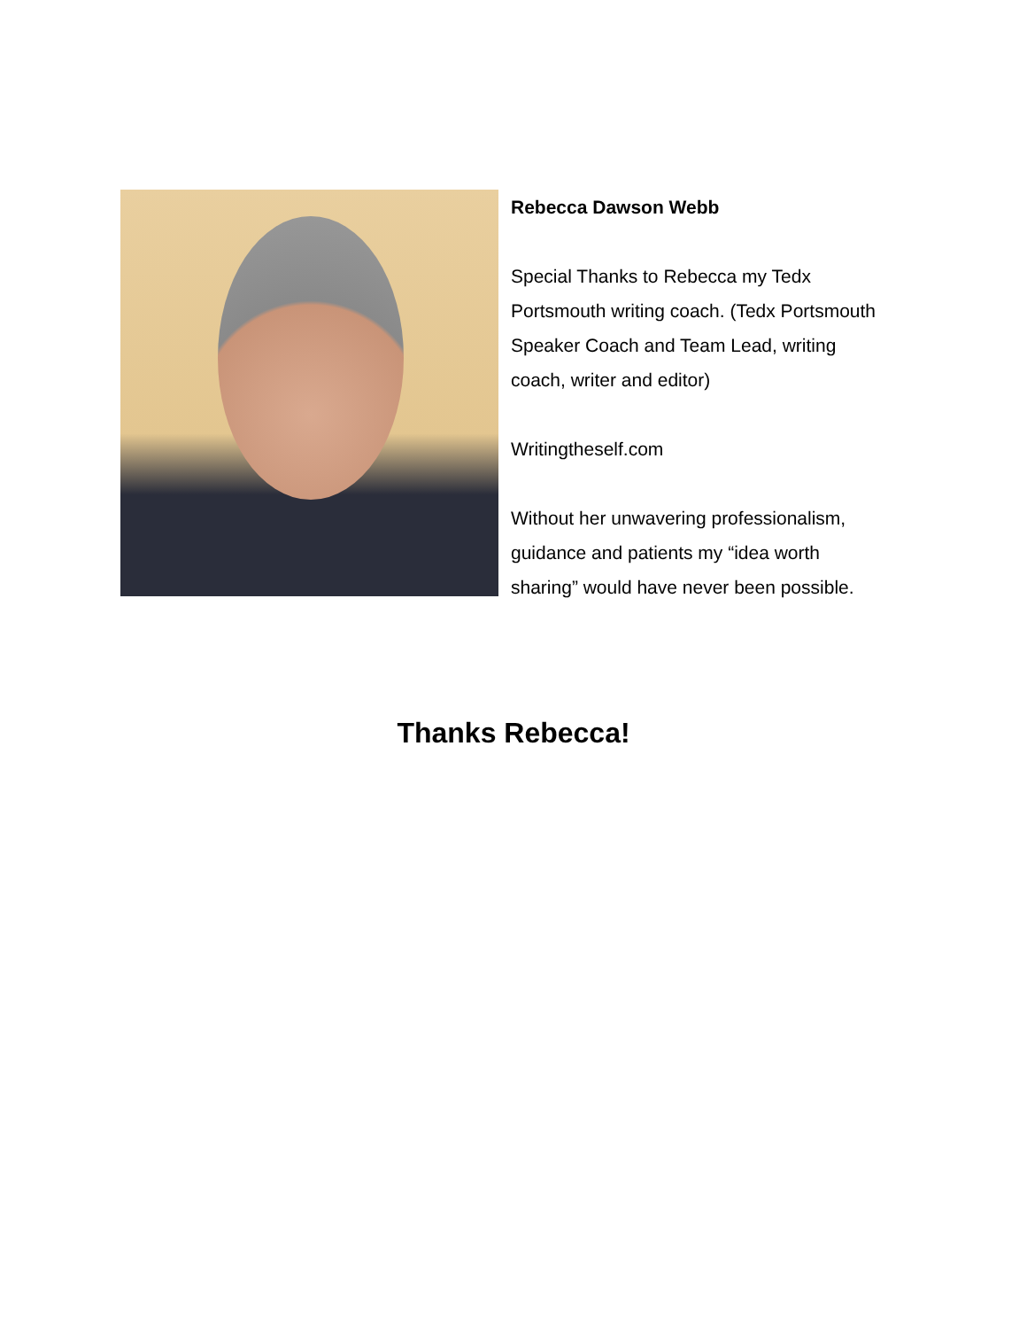Rebecca Dawson Webb
Special Thanks to Rebecca my Tedx Portsmouth writing coach. (Tedx Portsmouth Speaker Coach and Team Lead, writing coach, writer and editor)
Writingtheself.com
Without her unwavering professionalism, guidance and patients my “idea worth sharing” would have never been possible.
Thanks Rebecca!